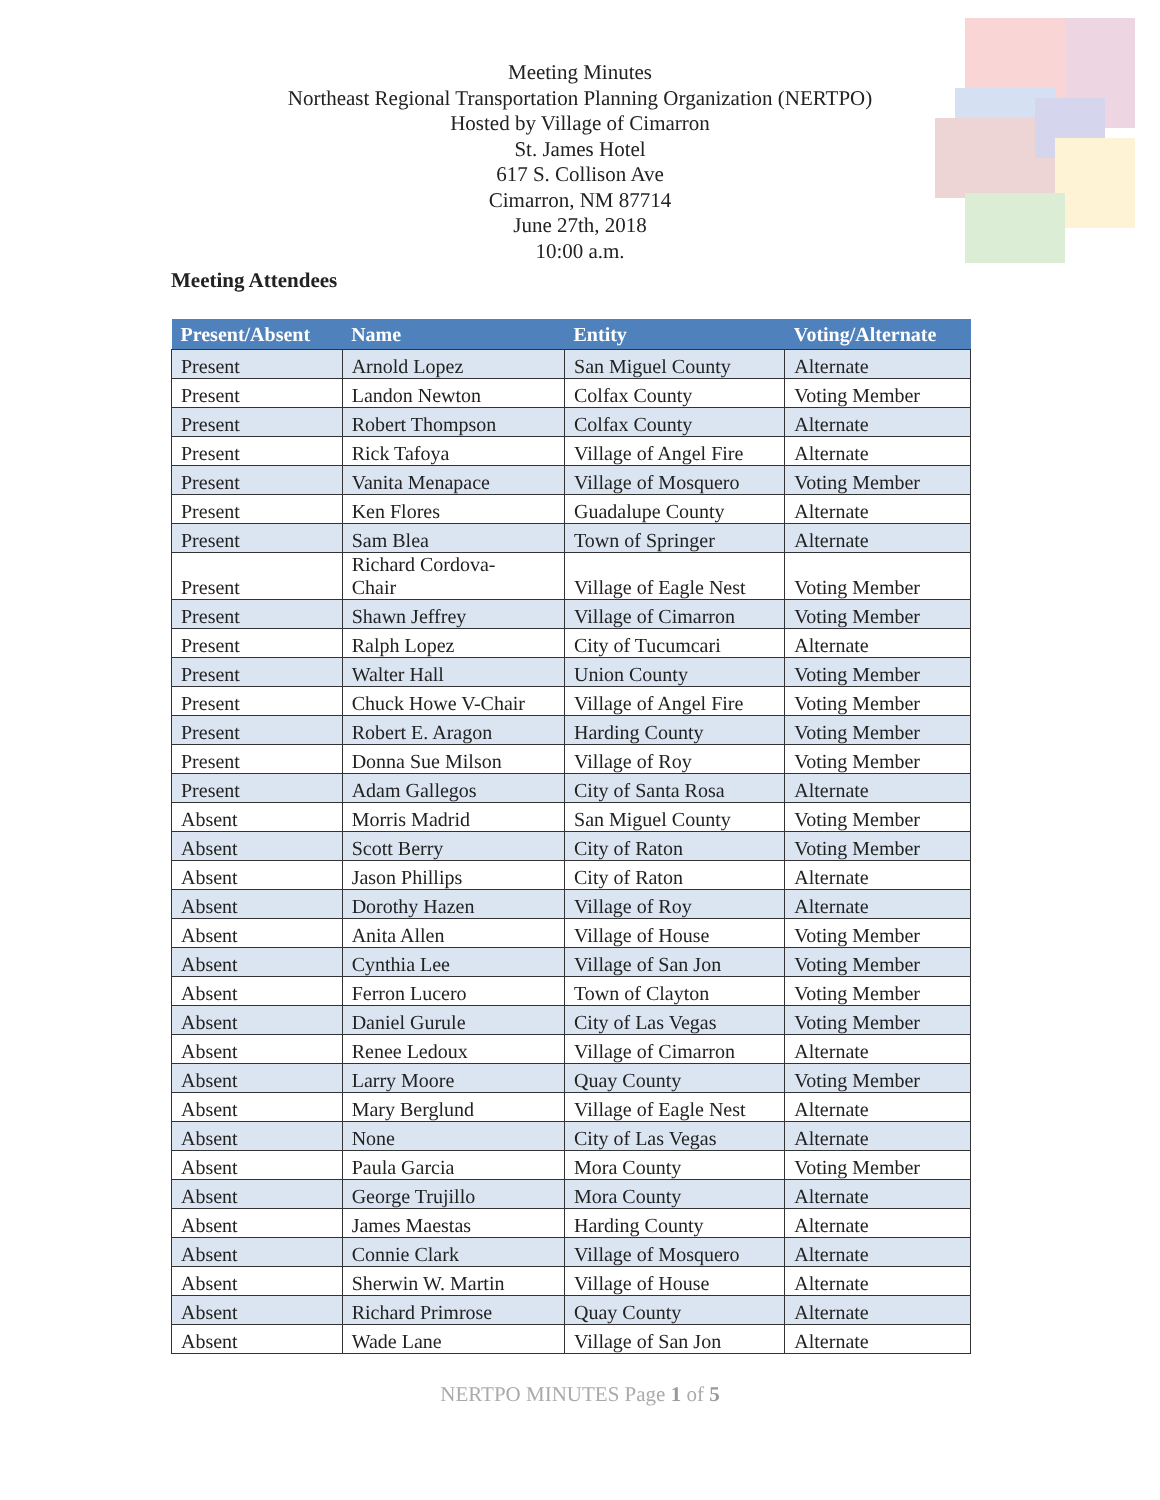Meeting Minutes
Northeast Regional Transportation Planning Organization (NERTPO)
Hosted by Village of Cimarron
St. James Hotel
617 S. Collison Ave
Cimarron, NM 87714
June 27th, 2018
10:00 a.m.
Meeting Attendees
| Present/Absent | Name | Entity | Voting/Alternate |
| --- | --- | --- | --- |
| Present | Arnold Lopez | San Miguel County | Alternate |
| Present | Landon Newton | Colfax County | Voting Member |
| Present | Robert Thompson | Colfax County | Alternate |
| Present | Rick Tafoya | Village of Angel Fire | Alternate |
| Present | Vanita Menapace | Village of Mosquero | Voting Member |
| Present | Ken Flores | Guadalupe County | Alternate |
| Present | Sam Blea | Town of Springer | Alternate |
| Present | Richard Cordova- Chair | Village of Eagle Nest | Voting Member |
| Present | Shawn Jeffrey | Village of Cimarron | Voting Member |
| Present | Ralph Lopez | City of Tucumcari | Alternate |
| Present | Walter Hall | Union County | Voting Member |
| Present | Chuck Howe V-Chair | Village of Angel Fire | Voting Member |
| Present | Robert E. Aragon | Harding County | Voting Member |
| Present | Donna Sue Milson | Village of Roy | Voting Member |
| Present | Adam Gallegos | City of Santa Rosa | Alternate |
| Absent | Morris Madrid | San Miguel County | Voting Member |
| Absent | Scott Berry | City of Raton | Voting Member |
| Absent | Jason Phillips | City of Raton | Alternate |
| Absent | Dorothy Hazen | Village of Roy | Alternate |
| Absent | Anita Allen | Village of House | Voting Member |
| Absent | Cynthia Lee | Village of San Jon | Voting Member |
| Absent | Ferron Lucero | Town of Clayton | Voting Member |
| Absent | Daniel Gurule | City of Las Vegas | Voting Member |
| Absent | Renee Ledoux | Village of Cimarron | Alternate |
| Absent | Larry Moore | Quay County | Voting Member |
| Absent | Mary Berglund | Village of Eagle Nest | Alternate |
| Absent | None | City of Las Vegas | Alternate |
| Absent | Paula Garcia | Mora County | Voting Member |
| Absent | George Trujillo | Mora County | Alternate |
| Absent | James Maestas | Harding County | Alternate |
| Absent | Connie Clark | Village of Mosquero | Alternate |
| Absent | Sherwin W. Martin | Village of House | Alternate |
| Absent | Richard Primrose | Quay County | Alternate |
| Absent | Wade Lane | Village of San Jon | Alternate |
NERTPO MINUTES Page 1 of 5